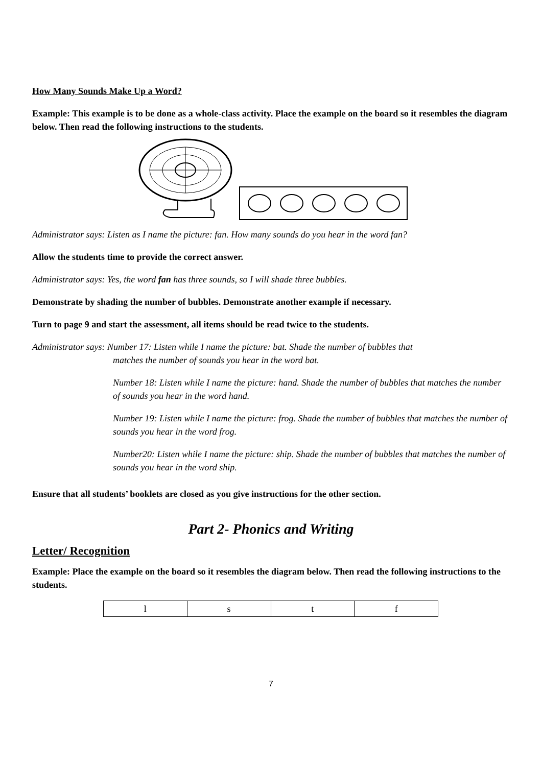How Many Sounds Make Up a Word?
Example: This example is to be done as a whole-class activity. Place the example on the board so it resembles the diagram below. Then read the following instructions to the students.
Administrator says: Listen as I name the picture: fan. How many sounds do you hear in the word fan?
Allow the students time to provide the correct answer.
Administrator says: Yes, the word fan has three sounds, so I will shade three bubbles.
Demonstrate by shading the number of bubbles. Demonstrate another example if necessary.
Turn to page 9 and start the assessment, all items should be read twice to the students.
Administrator says: Number 17: Listen while I name the picture: bat. Shade the number of bubbles that
matches the number of sounds you hear in the word bat.
Number 18: Listen while I name the picture: hand. Shade the number of bubbles that matches the number of sounds you hear in the word hand.
Number 19: Listen while I name the picture: frog. Shade the number of bubbles that matches the number of sounds you hear in the word frog.
Number20: Listen while I name the picture: ship. Shade the number of bubbles that matches the number of sounds you hear in the word ship.
Ensure that all students’ booklets are closed as you give instructions for the other section.
Part 2- Phonics and Writing
Letter/ Recognition
Example: Place the example on the board so it resembles the diagram below. Then read the following instructions to the students.
| l | s | t | f |
7